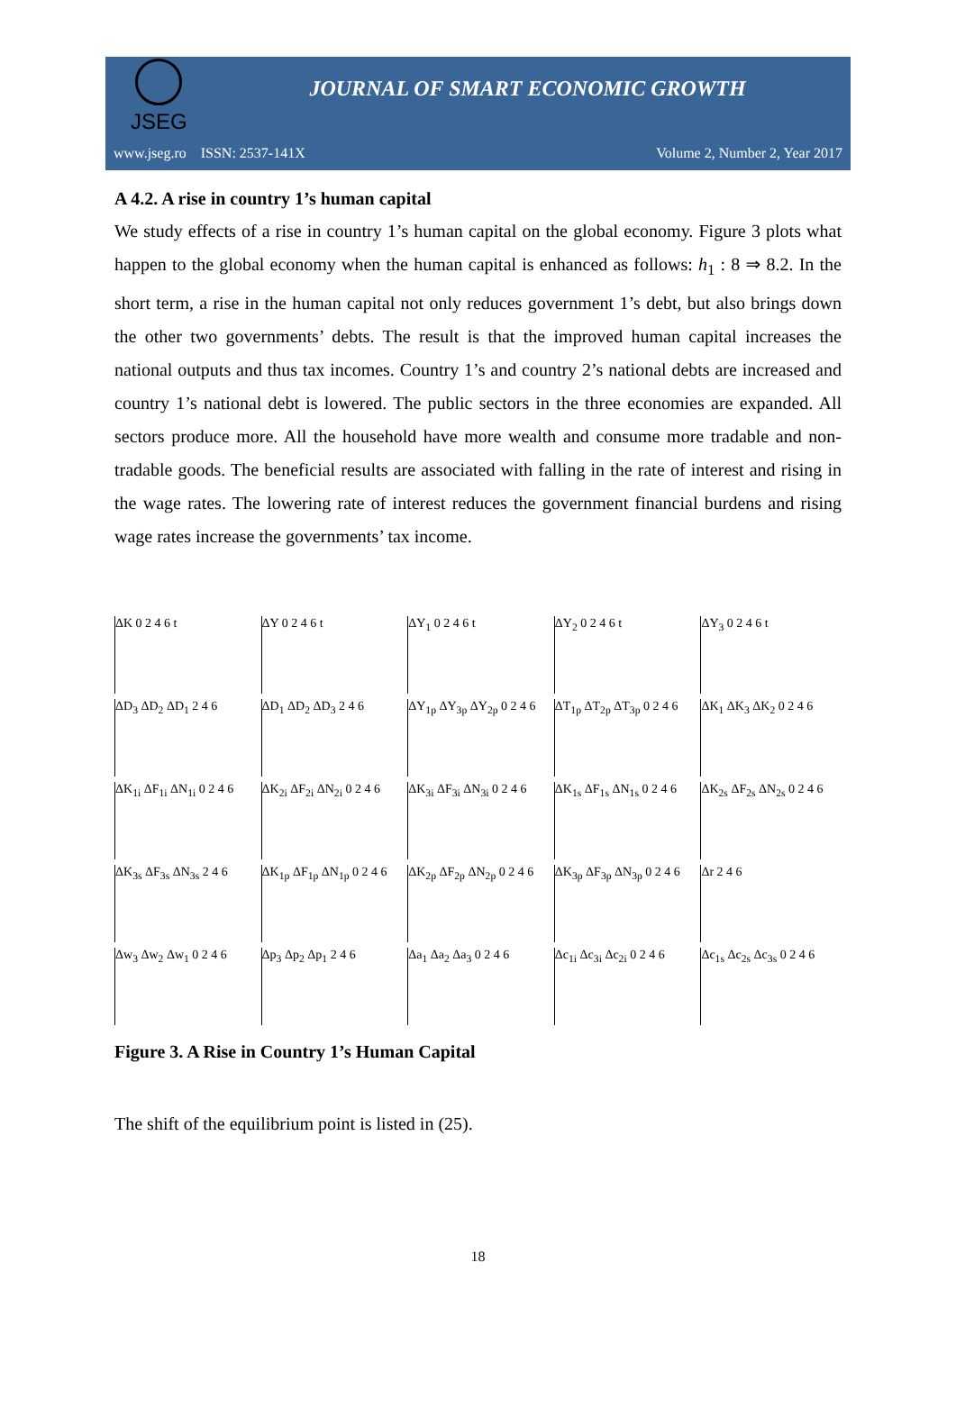JSEG
JOURNAL OF SMART ECONOMIC GROWTH
www.jseg.ro ISSN: 2537-141X Volume 2, Number 2, Year 2017
A 4.2. A rise in country 1’s human capital
We study effects of a rise in country 1’s human capital on the global economy. Figure 3 plots what happen to the global economy when the human capital is enhanced as follows: h<sub>1</sub> : 8 ⇒ 8.2. In the short term, a rise in the human capital not only reduces government 1’s debt, but also brings down the other two governments’ debts. The result is that the improved human capital increases the national outputs and thus tax incomes. Country 1’s and country 2’s national debts are increased and country 1’s national debt is lowered. The public sectors in the three economies are expanded. All sectors produce more. All the household have more wealth and consume more tradable and non-tradable goods. The beneficial results are associated with falling in the rate of interest and rising in the wage rates. The lowering rate of interest reduces the government financial burdens and rising wage rates increase the governments’ tax income.
ΔK 0 2 4 6 t
ΔY 0 2 4 6 t
ΔY<sub>1</sub> 0 2 4 6 t
ΔY<sub>2</sub> 0 2 4 6 t
ΔY<sub>3</sub> 0 2 4 6 t
ΔD<sub>3</sub> ΔD<sub>2</sub> ΔD<sub>1</sub> 2 4 6
ΔD<sub>1</sub> ΔD<sub>2</sub> ΔD<sub>3</sub> 2 4 6
ΔY<sub>1p</sub> ΔY<sub>3p</sub> ΔY<sub>2p</sub> 0 2 4 6
ΔT<sub>1p</sub> ΔT<sub>2p</sub> ΔT<sub>3p</sub> 0 2 4 6
ΔK<sub>1</sub> ΔK<sub>3</sub> ΔK<sub>2</sub> 0 2 4 6
ΔK<sub>1i</sub> ΔF<sub>1i</sub> ΔN<sub>1i</sub> 0 2 4 6
ΔK<sub>2i</sub> ΔF<sub>2i</sub> ΔN<sub>2i</sub> 0 2 4 6
ΔK<sub>3i</sub> ΔF<sub>3i</sub> ΔN<sub>3i</sub> 0 2 4 6
ΔK<sub>1s</sub> ΔF<sub>1s</sub> ΔN<sub>1s</sub> 0 2 4 6
ΔK<sub>2s</sub> ΔF<sub>2s</sub> ΔN<sub>2s</sub> 0 2 4 6
ΔK<sub>3s</sub> ΔF<sub>3s</sub> ΔN<sub>3s</sub> 2 4 6
ΔK<sub>1p</sub> ΔF<sub>1p</sub> ΔN<sub>1p</sub> 0 2 4 6
ΔK<sub>2p</sub> ΔF<sub>2p</sub> ΔN<sub>2p</sub> 0 2 4 6
ΔK<sub>3p</sub> ΔF<sub>3p</sub> ΔN<sub>3p</sub> 0 2 4 6
Δr 2 4 6
Δw<sub>3</sub> Δw<sub>2</sub> Δw<sub>1</sub> 0 2 4 6
Δp<sub>3</sub> Δp<sub>2</sub> Δp<sub>1</sub> 2 4 6
Δa<sub>1</sub> Δa<sub>2</sub> Δa<sub>3</sub> 0 2 4 6
Δc<sub>1i</sub> Δc<sub>3i</sub> Δc<sub>2i</sub> 0 2 4 6
Δc<sub>1s</sub> Δc<sub>2s</sub> Δc<sub>3s</sub> 0 2 4 6
Figure 3. A Rise in Country 1’s Human Capital
The shift of the equilibrium point is listed in (25).
18